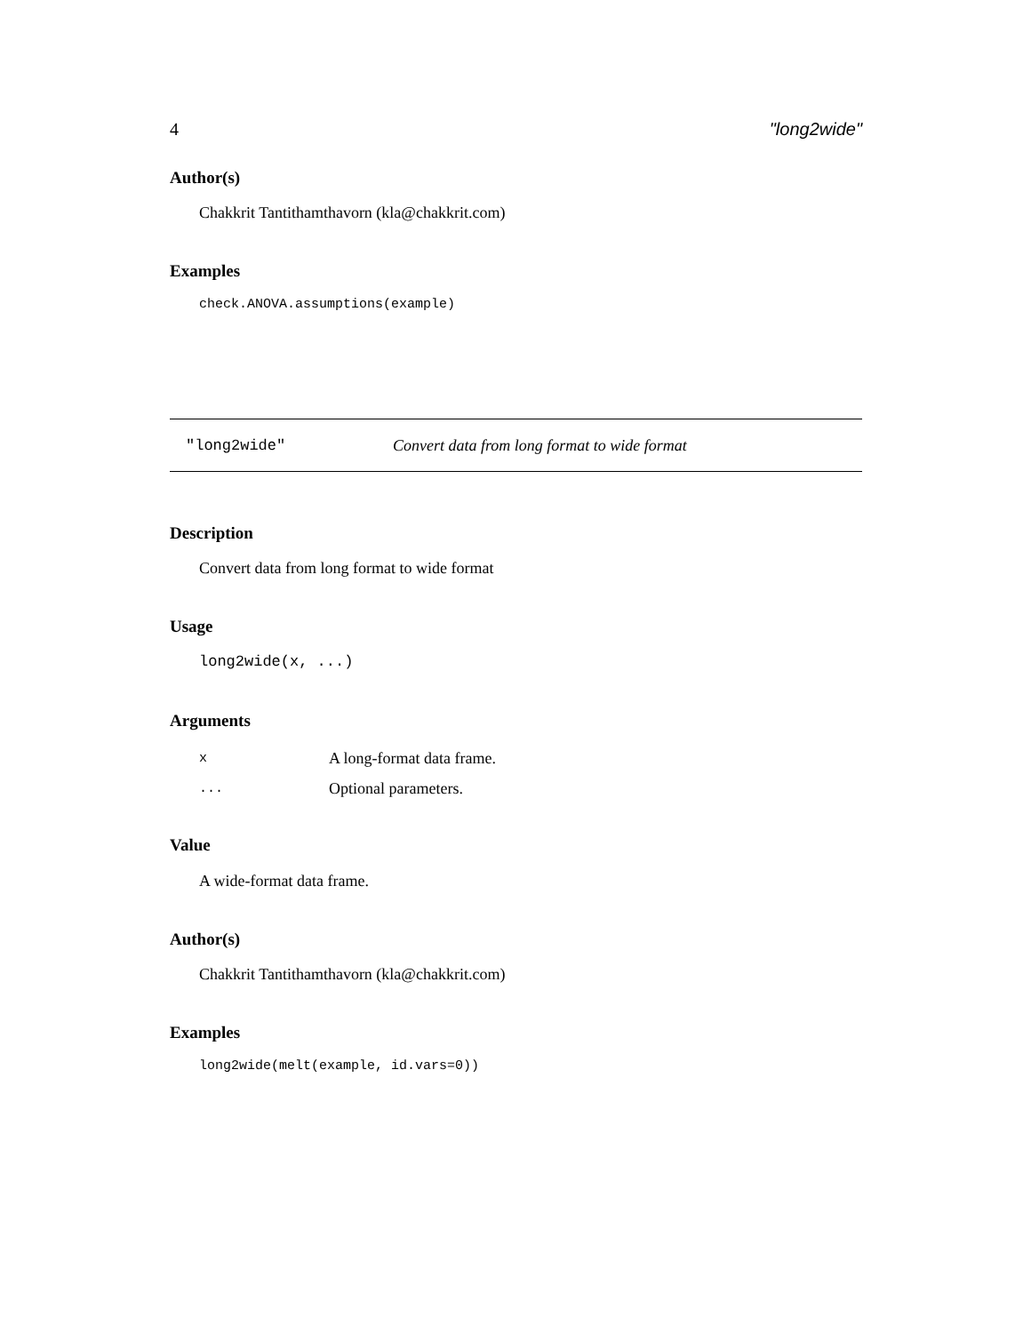4 "long2wide"
Author(s)
Chakkrit Tantithamthavorn (kla@chakkrit.com)
Examples
check.ANOVA.assumptions(example)
"long2wide" Convert data from long format to wide format
Description
Convert data from long format to wide format
Usage
long2wide(x, ...)
Arguments
| x | A long-format data frame. |
| ... | Optional parameters. |
Value
A wide-format data frame.
Author(s)
Chakkrit Tantithamthavorn (kla@chakkrit.com)
Examples
long2wide(melt(example, id.vars=0))